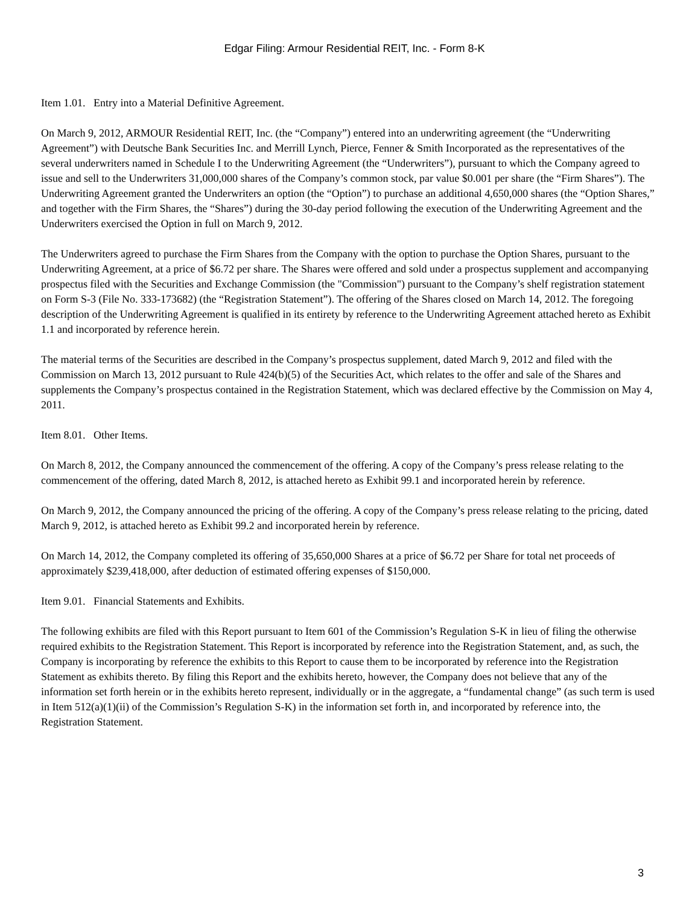Edgar Filing: Armour Residential REIT, Inc. - Form 8-K
Item 1.01. Entry into a Material Definitive Agreement.
On March 9, 2012, ARMOUR Residential REIT, Inc. (the “Company”) entered into an underwriting agreement (the “Underwriting Agreement”) with Deutsche Bank Securities Inc. and Merrill Lynch, Pierce, Fenner & Smith Incorporated as the representatives of the several underwriters named in Schedule I to the Underwriting Agreement (the “Underwriters”), pursuant to which the Company agreed to issue and sell to the Underwriters 31,000,000 shares of the Company’s common stock, par value $0.001 per share (the “Firm Shares”). The Underwriting Agreement granted the Underwriters an option (the “Option”) to purchase an additional 4,650,000 shares (the “Option Shares,” and together with the Firm Shares, the “Shares”) during the 30-day period following the execution of the Underwriting Agreement and the Underwriters exercised the Option in full on March 9, 2012.
The Underwriters agreed to purchase the Firm Shares from the Company with the option to purchase the Option Shares, pursuant to the Underwriting Agreement, at a price of $6.72 per share. The Shares were offered and sold under a prospectus supplement and accompanying prospectus filed with the Securities and Exchange Commission (the "Commission") pursuant to the Company’s shelf registration statement on Form S-3 (File No. 333-173682) (the “Registration Statement”). The offering of the Shares closed on March 14, 2012. The foregoing description of the Underwriting Agreement is qualified in its entirety by reference to the Underwriting Agreement attached hereto as Exhibit 1.1 and incorporated by reference herein.
The material terms of the Securities are described in the Company’s prospectus supplement, dated March 9, 2012 and filed with the Commission on March 13, 2012 pursuant to Rule 424(b)(5) of the Securities Act, which relates to the offer and sale of the Shares and supplements the Company’s prospectus contained in the Registration Statement, which was declared effective by the Commission on May 4, 2011.
Item 8.01. Other Items.
On March 8, 2012, the Company announced the commencement of the offering. A copy of the Company’s press release relating to the commencement of the offering, dated March 8, 2012, is attached hereto as Exhibit 99.1 and incorporated herein by reference.
On March 9, 2012, the Company announced the pricing of the offering. A copy of the Company’s press release relating to the pricing, dated March 9, 2012, is attached hereto as Exhibit 99.2 and incorporated herein by reference.
On March 14, 2012, the Company completed its offering of 35,650,000 Shares at a price of $6.72 per Share for total net proceeds of approximately $239,418,000, after deduction of estimated offering expenses of $150,000.
Item 9.01. Financial Statements and Exhibits.
The following exhibits are filed with this Report pursuant to Item 601 of the Commission’s Regulation S-K in lieu of filing the otherwise required exhibits to the Registration Statement. This Report is incorporated by reference into the Registration Statement, and, as such, the Company is incorporating by reference the exhibits to this Report to cause them to be incorporated by reference into the Registration Statement as exhibits thereto. By filing this Report and the exhibits hereto, however, the Company does not believe that any of the information set forth herein or in the exhibits hereto represent, individually or in the aggregate, a “fundamental change” (as such term is used in Item 512(a)(1)(ii) of the Commission’s Regulation S-K) in the information set forth in, and incorporated by reference into, the Registration Statement.
3